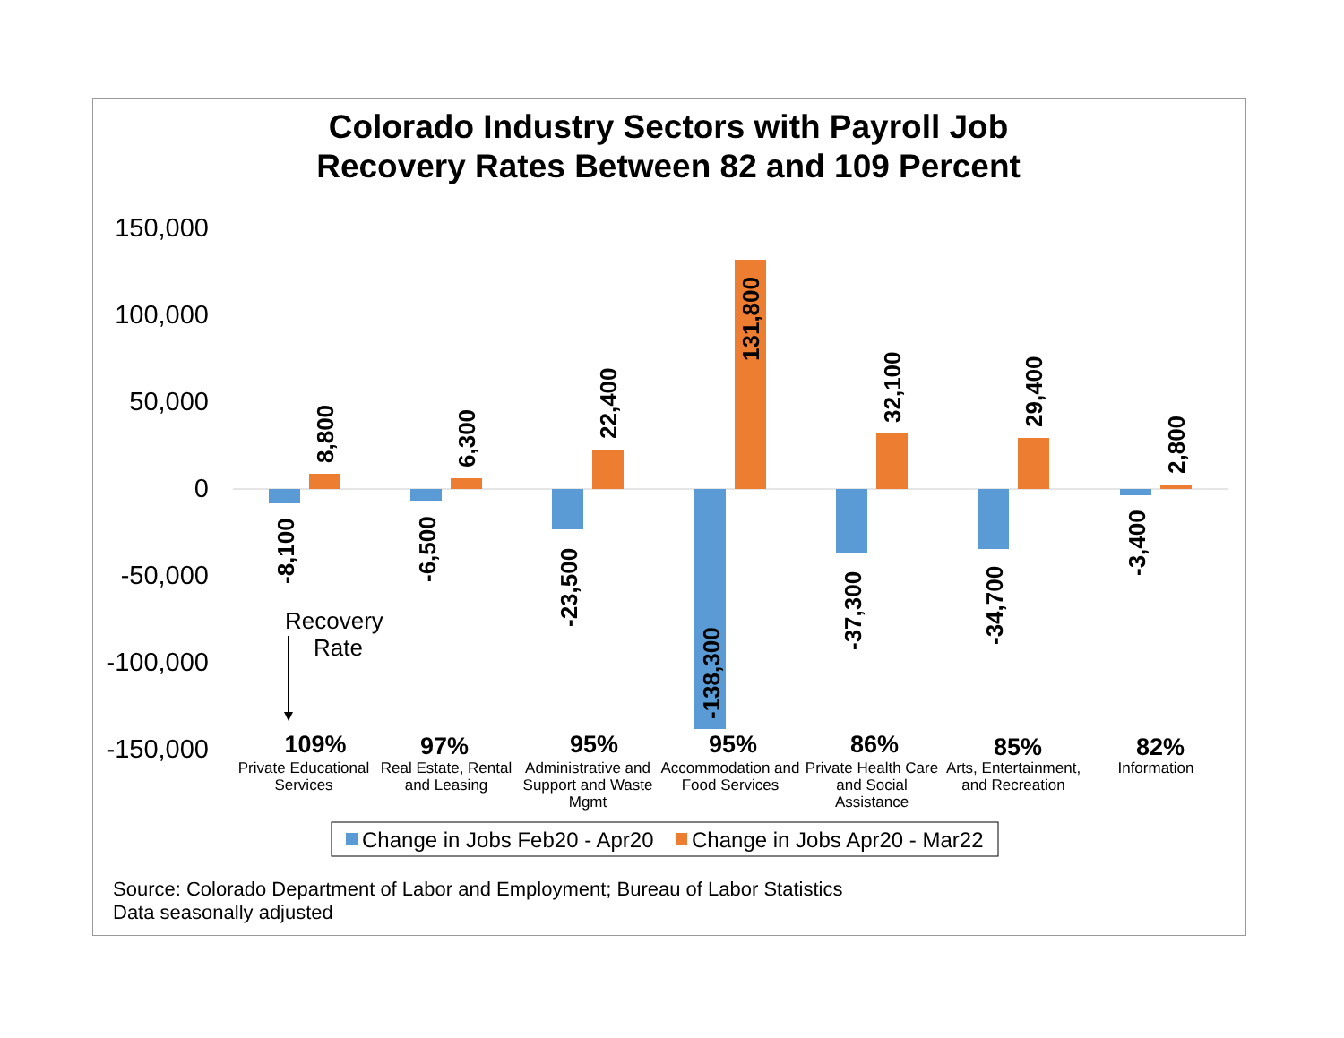Colorado Industry Sectors with Payroll Job
Recovery Rates Between 82 and 109 Percent
150,000
100,000
50,000
0
-50,000
-100,000
-150,000
-8,100
8,800
-6,500
6,300
-23,500
22,400
-138,300
131,800
-37,300
32,100
-34,700
29,400
-3,400
2,800
Recovery
Rate
109%
97%
95%
95%
86%
85%
82%
Private Educational
Services
Real Estate, Rental
and Leasing
Administrative and
Support and Waste
Mgmt
Accommodation and
Food Services
Private Health Care
and Social
Assistance
Arts, Entertainment,
and Recreation
Information
Change in Jobs Feb20 - Apr20
Change in Jobs Apr20 - Mar22
Source: Colorado Department of Labor and Employment; Bureau of Labor Statistics
Data seasonally adjusted